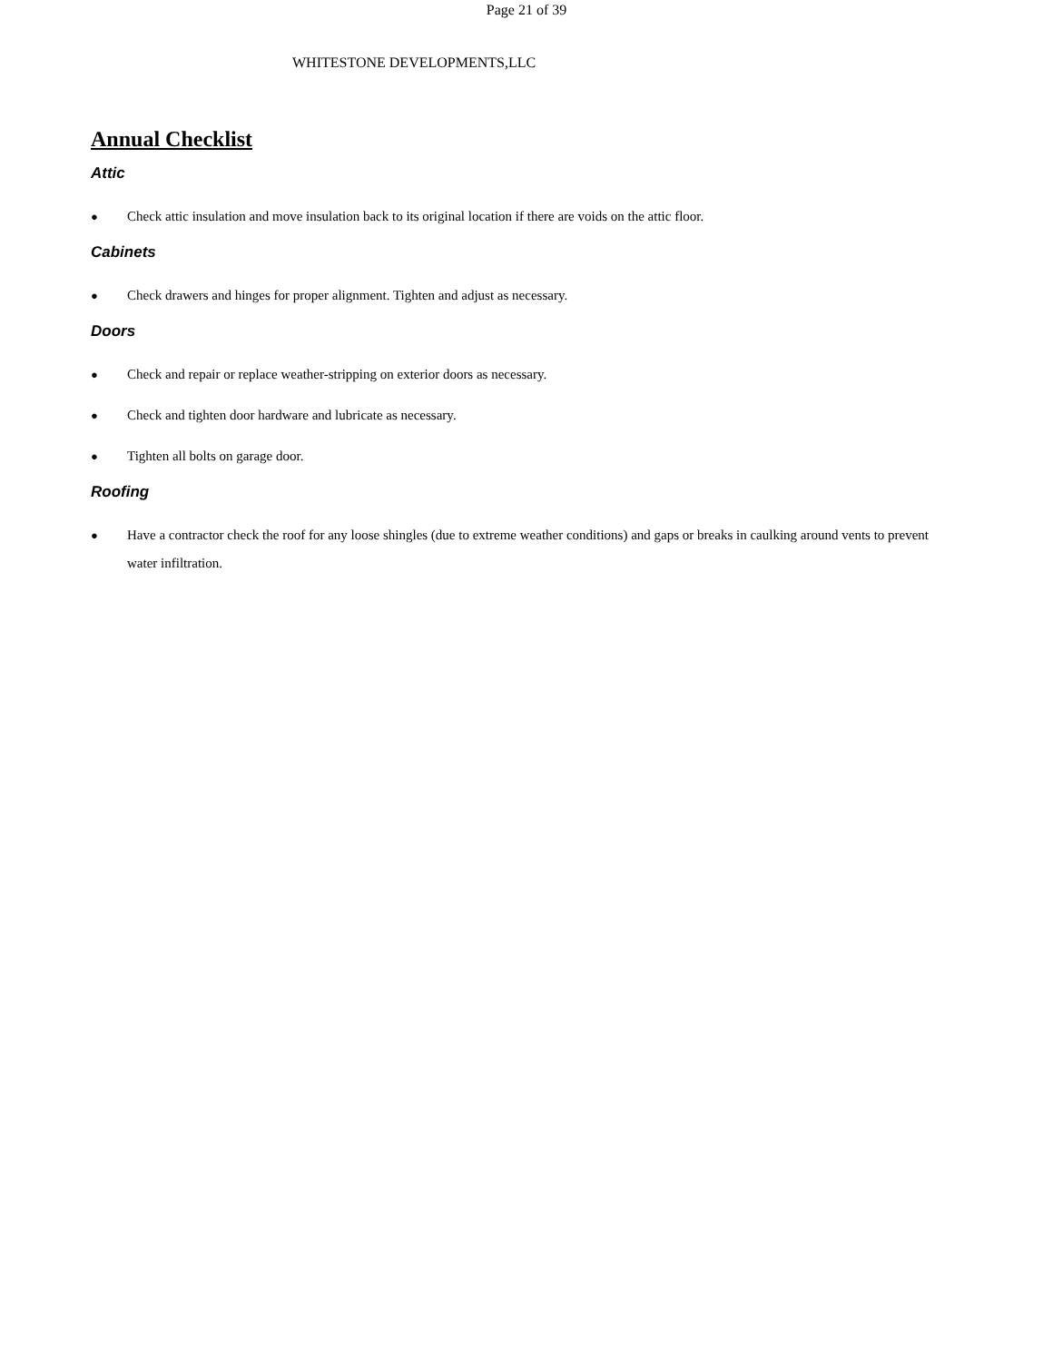Page 21 of 39
WHITESTONE DEVELOPMENTS,LLC
Annual Checklist
Attic
● Check attic insulation and move insulation back to its original location if there are voids on the attic floor.
Cabinets
● Check drawers and hinges for proper alignment. Tighten and adjust as necessary.
Doors
● Check and repair or replace weather-stripping on exterior doors as necessary.
● Check and tighten door hardware and lubricate as necessary.
● Tighten all bolts on garage door.
Roofing
● Have a contractor check the roof for any loose shingles (due to extreme weather conditions) and gaps or breaks in caulking around vents to prevent water infiltration.